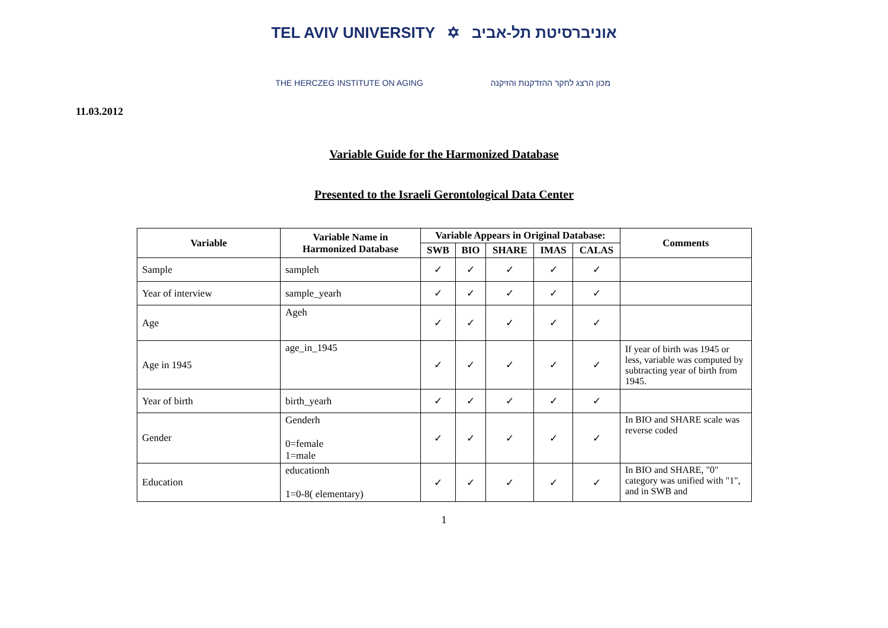TEL AVIV UNIVERSITY ✡ אוניברסיטת תל-אביב
THE HERCZEG INSTITUTE ON AGING מכון הרצג לחקר ההזדקנות והזיקנה
11.03.2012
Variable Guide for the Harmonized Database
Presented to the Israeli Gerontological Data Center
| Variable | Variable Name in Harmonized Database | Variable Appears in Original Database: | | | | | Comments |
| --- | --- | --- | --- | --- | --- | --- | --- |
| | | SWB | BIO | SHARE | IMAS | CALAS | |
| Sample | sampleh | ✓ | ✓ | ✓ | ✓ | ✓ | |
| Year of interview | sample_yearh | ✓ | ✓ | ✓ | ✓ | ✓ | |
| Age | Ageh | ✓ | ✓ | ✓ | ✓ | ✓ | |
| Age in 1945 | age_in_1945 | ✓ | ✓ | ✓ | ✓ | ✓ | If year of birth was 1945 or less, variable was computed by subtracting year of birth from 1945. |
| Year of birth | birth_yearh | ✓ | ✓ | ✓ | ✓ | ✓ | |
| Gender | Genderh 0=female 1=male | ✓ | ✓ | ✓ | ✓ | ✓ | In BIO and SHARE scale was reverse coded |
| Education | educationh 1=0-8( elementary) | ✓ | ✓ | ✓ | ✓ | ✓ | In BIO and SHARE, "0" category was unified with "1", and in SWB and |
1